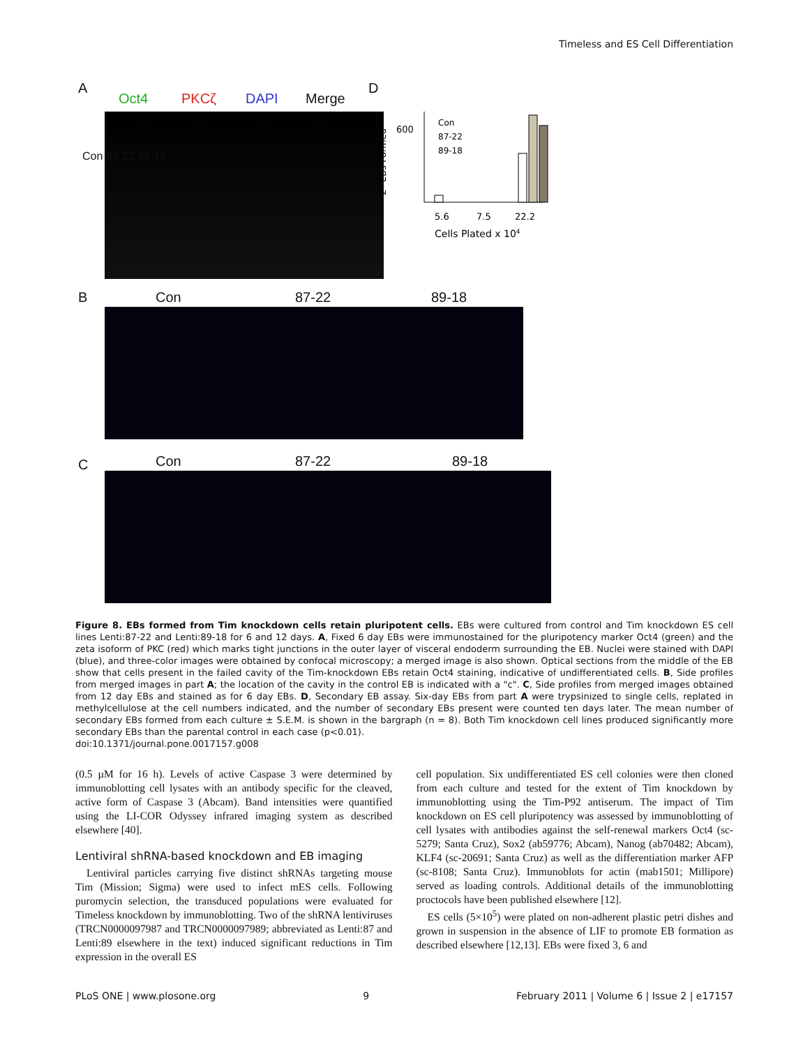Timeless and ES Cell Differentiation
A
Oct4 PKCζ DAPI Merge
D
Con 87-22 89-18
600
Con
87-22
89-18
5.6
7.5
22.2
Cells Plated x 104
2° EBs Formed
B Con 87-22 89-18
C Con 87-22 89-18
Figure 8. EBs formed from Tim knockdown cells retain pluripotent cells. EBs were cultured from control and Tim knockdown ES cell lines Lenti:87-22 and Lenti:89-18 for 6 and 12 days. A, Fixed 6 day EBs were immunostained for the pluripotency marker Oct4 (green) and the zeta isoform of PKC (red) which marks tight junctions in the outer layer of visceral endoderm surrounding the EB. Nuclei were stained with DAPI (blue), and three-color images were obtained by confocal microscopy; a merged image is also shown. Optical sections from the middle of the EB show that cells present in the failed cavity of the Tim-knockdown EBs retain Oct4 staining, indicative of undifferentiated cells. B, Side profiles from merged images in part A; the location of the cavity in the control EB is indicated with a "c". C, Side profiles from merged images obtained from 12 day EBs and stained as for 6 day EBs. D, Secondary EB assay. Six-day EBs from part A were trypsinized to single cells, replated in methylcellulose at the cell numbers indicated, and the number of secondary EBs present were counted ten days later. The mean number of secondary EBs formed from each culture ± S.E.M. is shown in the bargraph (n = 8). Both Tim knockdown cell lines produced significantly more secondary EBs than the parental control in each case (p<0.01).
doi:10.1371/journal.pone.0017157.g008
(0.5 µM for 16 h). Levels of active Caspase 3 were determined by immunoblotting cell lysates with an antibody specific for the cleaved, active form of Caspase 3 (Abcam). Band intensities were quantified using the LI-COR Odyssey infrared imaging system as described elsewhere [40].
Lentiviral shRNA-based knockdown and EB imaging
Lentiviral particles carrying five distinct shRNAs targeting mouse Tim (Mission; Sigma) were used to infect mES cells. Following puromycin selection, the transduced populations were evaluated for Timeless knockdown by immunoblotting. Two of the shRNA lentiviruses (TRCN0000097987 and TRCN0000097989; abbreviated as Lenti:87 and Lenti:89 elsewhere in the text) induced significant reductions in Tim expression in the overall ES
cell population. Six undifferentiated ES cell colonies were then cloned from each culture and tested for the extent of Tim knockdown by immunoblotting using the Tim-P92 antiserum. The impact of Tim knockdown on ES cell pluripotency was assessed by immunoblotting of cell lysates with antibodies against the self-renewal markers Oct4 (sc-5279; Santa Cruz), Sox2 (ab59776; Abcam), Nanog (ab70482; Abcam), KLF4 (sc-20691; Santa Cruz) as well as the differentiation marker AFP (sc-8108; Santa Cruz). Immunoblots for actin (mab1501; Millipore) served as loading controls. Additional details of the immunoblotting proctocols have been published elsewhere [12].
ES cells (5×10<sup>5</sup>) were plated on non-adherent plastic petri dishes and grown in suspension in the absence of LIF to promote EB formation as described elsewhere [12,13]. EBs were fixed 3, 6 and
PLoS ONE | www.plosone.org 9 February 2011 | Volume 6 | Issue 2 | e17157